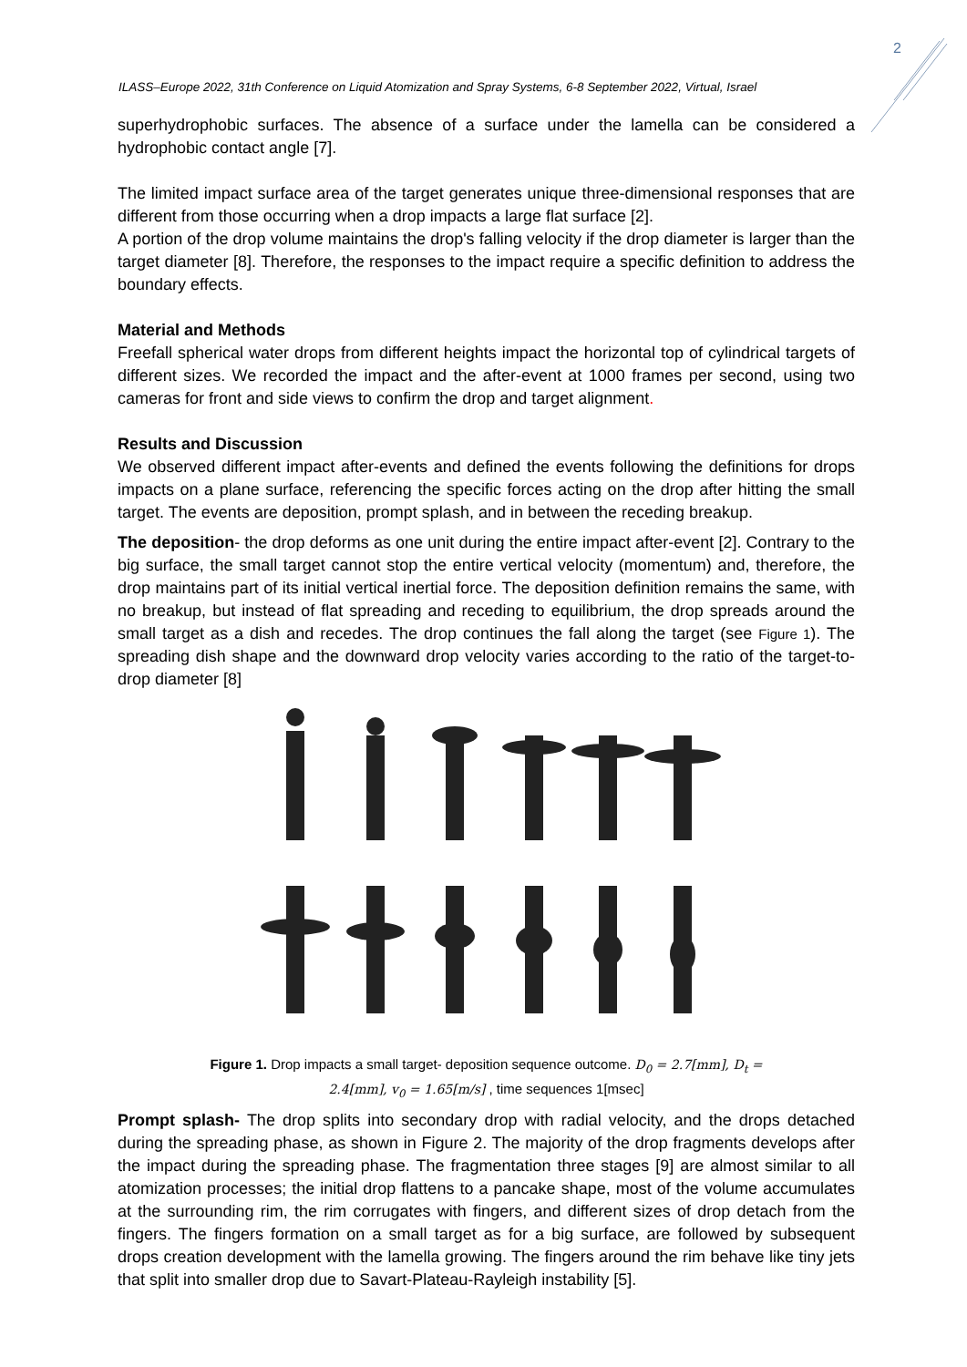2
ILASS–Europe 2022, 31th Conference on Liquid Atomization and Spray Systems, 6-8 September 2022, Virtual, Israel
superhydrophobic surfaces. The absence of a surface under the lamella can be considered a hydrophobic contact angle [7].
The limited impact surface area of the target generates unique three-dimensional responses that are different from those occurring when a drop impacts a large flat surface [2].
A portion of the drop volume maintains the drop's falling velocity if the drop diameter is larger than the target diameter [8]. Therefore, the responses to the impact require a specific definition to address the boundary effects.
Material and Methods
Freefall spherical water drops from different heights impact the horizontal top of cylindrical targets of different sizes. We recorded the impact and the after-event at 1000 frames per second, using two cameras for front and side views to confirm the drop and target alignment.
Results and Discussion
We observed different impact after-events and defined the events following the definitions for drops impacts on a plane surface, referencing the specific forces acting on the drop after hitting the small target. The events are deposition, prompt splash, and in between the receding breakup.
The deposition- the drop deforms as one unit during the entire impact after-event [2]. Contrary to the big surface, the small target cannot stop the entire vertical velocity (momentum) and, therefore, the drop maintains part of its initial vertical inertial force. The deposition definition remains the same, with no breakup, but instead of flat spreading and receding to equilibrium, the drop spreads around the small target as a dish and recedes. The drop continues the fall along the target (see Figure 1). The spreading dish shape and the downward drop velocity varies according to the ratio of the target-to-drop diameter [8]
Figure 1. Drop impacts a small target- deposition sequence outcome. D<sub>0</sub> = 2.7[mm], D<sub>t</sub> =
2.4[mm], v<sub>0</sub> = 1.65[m/s] , time sequences 1[msec]
Prompt splash- The drop splits into secondary drop with radial velocity, and the drops detached during the spreading phase, as shown in Figure 2. The majority of the drop fragments develops after the impact during the spreading phase. The fragmentation three stages [9] are almost similar to all atomization processes; the initial drop flattens to a pancake shape, most of the volume accumulates at the surrounding rim, the rim corrugates with fingers, and different sizes of drop detach from the fingers. The fingers formation on a small target as for a big surface, are followed by subsequent drops creation development with the lamella growing. The fingers around the rim behave like tiny jets that split into smaller drop due to Savart-Plateau-Rayleigh instability [5].